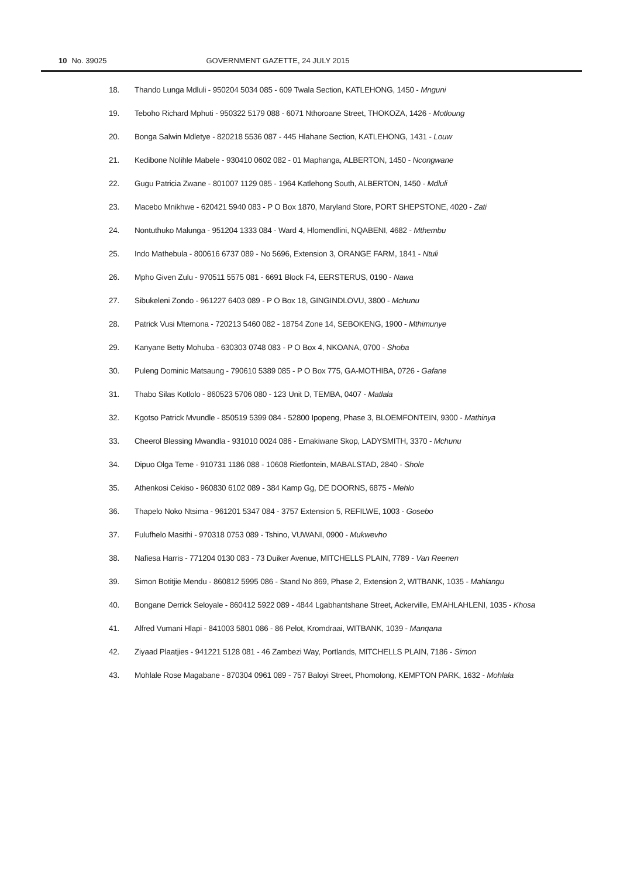10 No. 39025 GOVERNMENT GAZETTE, 24 JULY 2015
18. Thando Lunga Mdluli - 950204 5034 085 - 609 Twala Section, KATLEHONG, 1450 - Mnguni
19. Teboho Richard Mphuti - 950322 5179 088 - 6071 Nthoroane Street, THOKOZA, 1426 - Motloung
20. Bonga Salwin Mdletye - 820218 5536 087 - 445 Hlahane Section, KATLEHONG, 1431 - Louw
21. Kedibone Nolihle Mabele - 930410 0602 082 - 01 Maphanga, ALBERTON, 1450 - Ncongwane
22. Gugu Patricia Zwane - 801007 1129 085 - 1964 Katlehong South, ALBERTON, 1450 - Mdluli
23. Macebo Mnikhwe - 620421 5940 083 - P O Box 1870, Maryland Store, PORT SHEPSTONE, 4020 - Zati
24. Nontuthuko Malunga - 951204 1333 084 - Ward 4, Hlomendlini, NQABENI, 4682 - Mthembu
25. Indo Mathebula - 800616 6737 089 - No 5696, Extension 3, ORANGE FARM, 1841 - Ntuli
26. Mpho Given Zulu - 970511 5575 081 - 6691 Block F4, EERSTERUS, 0190 - Nawa
27. Sibukeleni Zondo - 961227 6403 089 - P O Box 18, GINGINDLOVU, 3800 - Mchunu
28. Patrick Vusi Mtemona - 720213 5460 082 - 18754 Zone 14, SEBOKENG, 1900 - Mthimunye
29. Kanyane Betty Mohuba - 630303 0748 083 - P O Box 4, NKOANA, 0700 - Shoba
30. Puleng Dominic Matsaung - 790610 5389 085 - P O Box 775, GA-MOTHIBA, 0726 - Gafane
31. Thabo Silas Kotlolo - 860523 5706 080 - 123 Unit D, TEMBA, 0407 - Matlala
32. Kgotso Patrick Mvundle - 850519 5399 084 - 52800 Ipopeng, Phase 3, BLOEMFONTEIN, 9300 - Mathinya
33. Cheerol Blessing Mwandla - 931010 0024 086 - Emakiwane Skop, LADYSMITH, 3370 - Mchunu
34. Dipuo Olga Teme - 910731 1186 088 - 10608 Rietfontein, MABALSTAD, 2840 - Shole
35. Athenkosi Cekiso - 960830 6102 089 - 384 Kamp Gg, DE DOORNS, 6875 - Mehlo
36. Thapelo Noko Ntsima - 961201 5347 084 - 3757 Extension 5, REFILWE, 1003 - Gosebo
37. Fulufhelo Masithi - 970318 0753 089 - Tshino, VUWANI, 0900 - Mukwevho
38. Nafiesa Harris - 771204 0130 083 - 73 Duiker Avenue, MITCHELLS PLAIN, 7789 - Van Reenen
39. Simon Botitjie Mendu - 860812 5995 086 - Stand No 869, Phase 2, Extension 2, WITBANK, 1035 - Mahlangu
40. Bongane Derrick Seloyale - 860412 5922 089 - 4844 Lgabhantshane Street, Ackerville, EMAHLAHLENI, 1035 - Khosa
41. Alfred Vumani Hlapi - 841003 5801 086 - 86 Pelot, Kromdraai, WITBANK, 1039 - Manqana
42. Ziyaad Plaatjies - 941221 5128 081 - 46 Zambezi Way, Portlands, MITCHELLS PLAIN, 7186 - Simon
43. Mohlale Rose Magabane - 870304 0961 089 - 757 Baloyi Street, Phomolong, KEMPTON PARK, 1632 - Mohlala